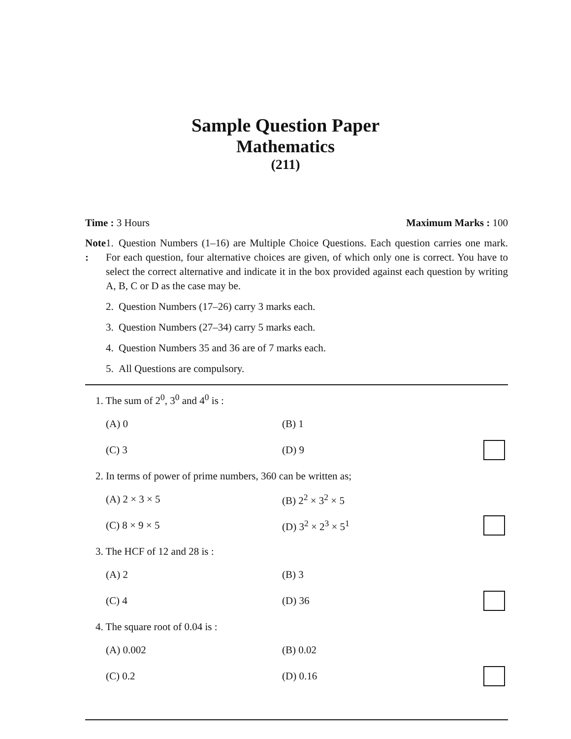Sample Question Paper
Mathematics
(211)
Time : 3 Hours Maximum Marks : 100
Note :
1. Question Numbers (1–16) are Multiple Choice Questions. Each question carries one mark. For each question, four alternative choices are given, of which only one is correct. You have to select the correct alternative and indicate it in the box provided against each question by writing A, B, C or D as the case may be.
2. Question Numbers (17–26) carry 3 marks each.
3. Question Numbers (27–34) carry 5 marks each.
4. Question Numbers 35 and 36 are of 7 marks each.
5. All Questions are compulsory.
1. The sum of 2<sup>0</sup>, 3<sup>0</sup> and 4<sup>0</sup> is :
(A) 0 (B) 1
(C) 3 (D) 9
2. In terms of power of prime numbers, 360 can be written as;
(A) 2 × 3 × 5 (B) 2<sup>2</sup> × 3<sup>2</sup> × 5
(C) 8 × 9 × 5 (D) 3<sup>2</sup> × 2<sup>3</sup> × 5<sup>1</sup>
3. The HCF of 12 and 28 is :
(A) 2 (B) 3
(C) 4 (D) 36
4. The square root of 0.04 is :
(A) 0.002 (B) 0.02
(C) 0.2 (D) 0.16